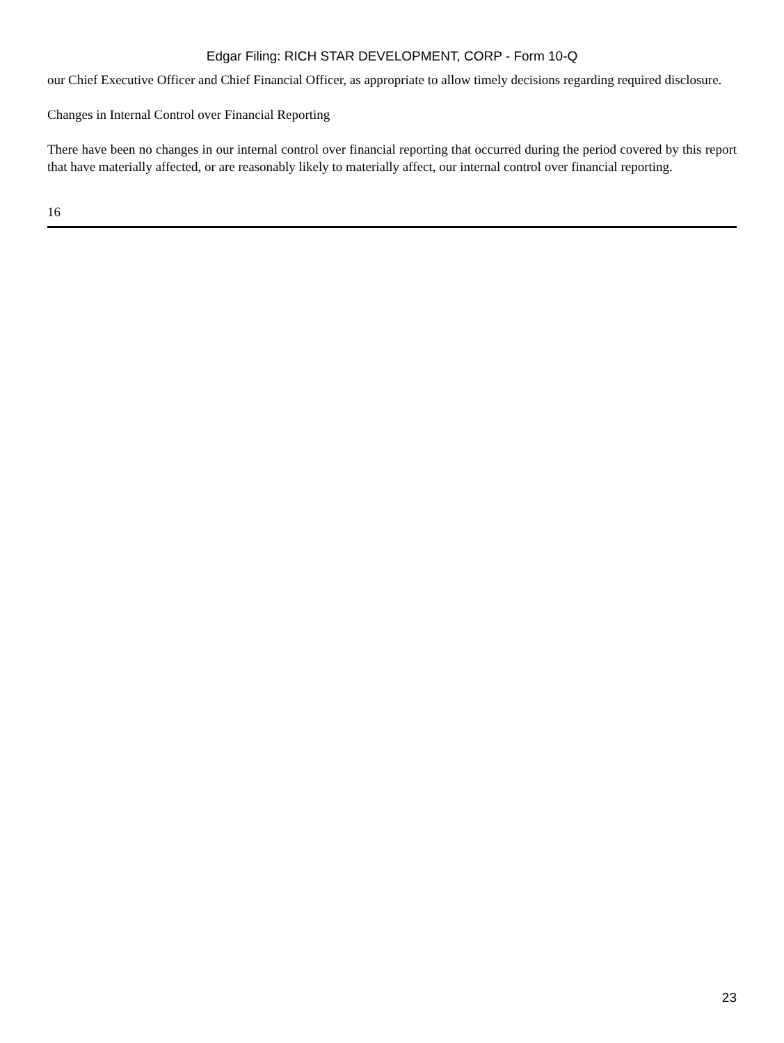Edgar Filing: RICH STAR DEVELOPMENT, CORP - Form 10-Q
our Chief Executive Officer and Chief Financial Officer, as appropriate to allow timely decisions regarding required disclosure.
Changes in Internal Control over Financial Reporting
There have been no changes in our internal control over financial reporting that occurred during the period covered by this report that have materially affected, or are reasonably likely to materially affect, our internal control over financial reporting.
16
23